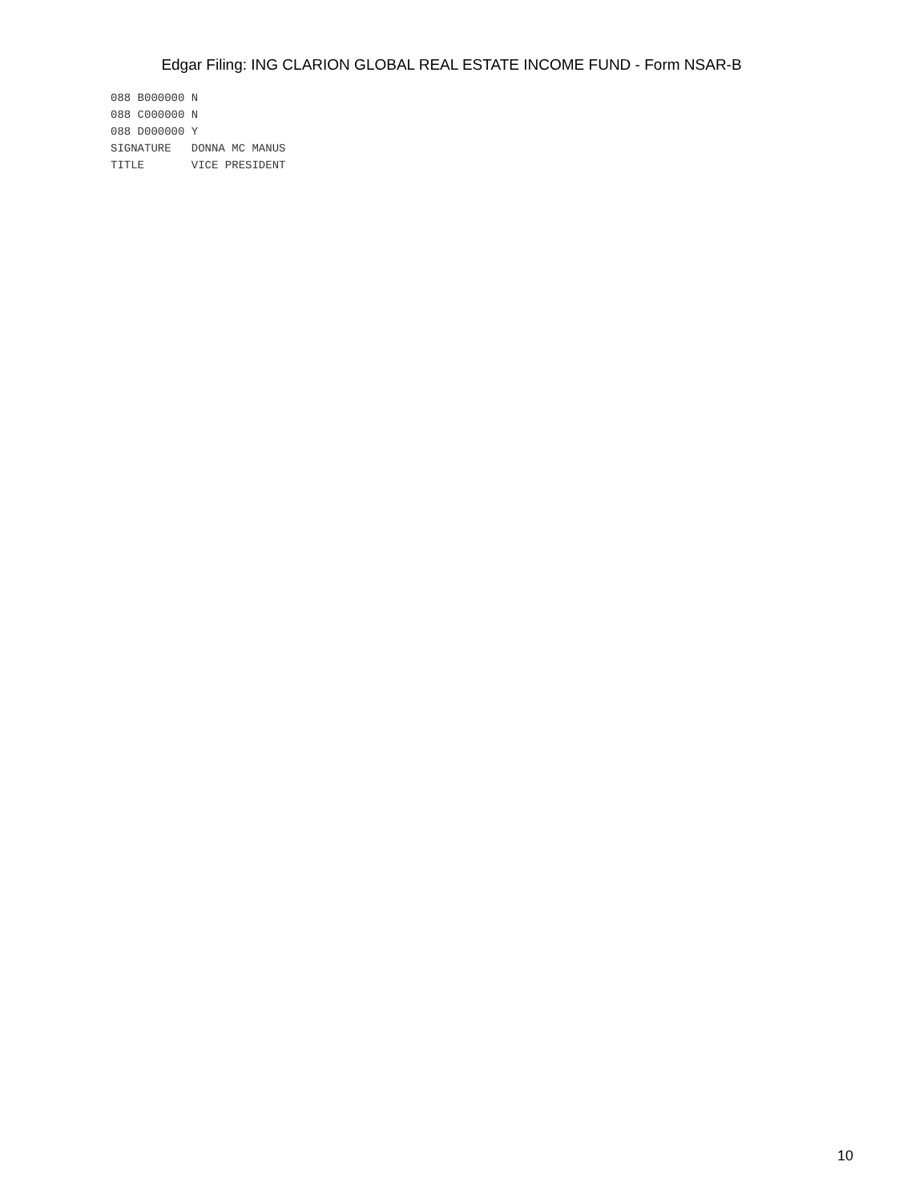Edgar Filing: ING CLARION GLOBAL REAL ESTATE INCOME FUND - Form NSAR-B
088 B000000 N
088 C000000 N
088 D000000 Y
SIGNATURE   DONNA MC MANUS
TITLE       VICE PRESIDENT
10